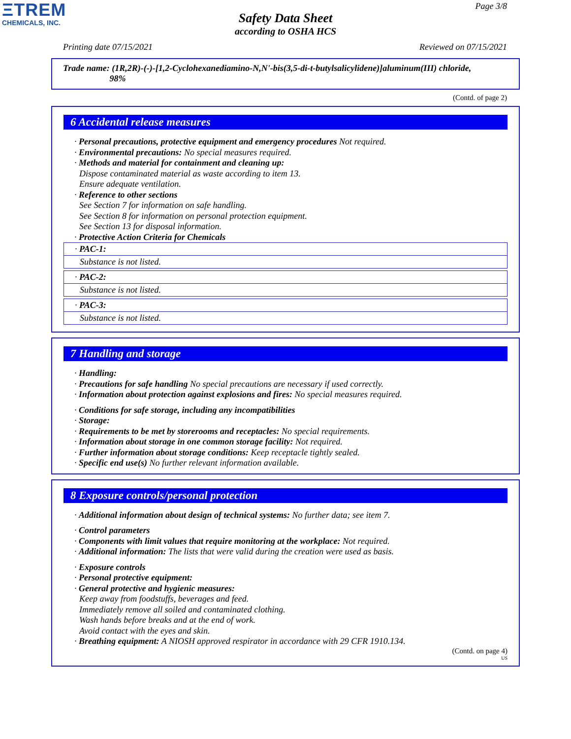ΞTREM
CHEMICALS, INC.
Page 3/8
Safety Data Sheet
according to OSHA HCS
Printing date 07/15/2021 Reviewed on 07/15/2021
Trade name: (1R,2R)-(-)-[1,2-Cyclohexanediamino-N,N'-bis(3,5-di-t-butylsalicylidene)]aluminum(III) chloride,
98%
(Contd. of page 2)
6 Accidental release measures
· Personal precautions, protective equipment and emergency procedures Not required.
· Environmental precautions: No special measures required.
· Methods and material for containment and cleaning up:
Dispose contaminated material as waste according to item 13.
Ensure adequate ventilation.
· Reference to other sections
See Section 7 for information on safe handling.
See Section 8 for information on personal protection equipment.
See Section 13 for disposal information.
· Protective Action Criteria for Chemicals
· PAC-1:
Substance is not listed.
· PAC-2:
Substance is not listed.
· PAC-3:
Substance is not listed.
7 Handling and storage
· Handling:
· Precautions for safe handling No special precautions are necessary if used correctly.
· Information about protection against explosions and fires: No special measures required.
· Conditions for safe storage, including any incompatibilities
· Storage:
· Requirements to be met by storerooms and receptacles: No special requirements.
· Information about storage in one common storage facility: Not required.
· Further information about storage conditions: Keep receptacle tightly sealed.
· Specific end use(s) No further relevant information available.
8 Exposure controls/personal protection
· Additional information about design of technical systems: No further data; see item 7.
· Control parameters
· Components with limit values that require monitoring at the workplace: Not required.
· Additional information: The lists that were valid during the creation were used as basis.
· Exposure controls
· Personal protective equipment:
· General protective and hygienic measures:
Keep away from foodstuffs, beverages and feed.
Immediately remove all soiled and contaminated clothing.
Wash hands before breaks and at the end of work.
Avoid contact with the eyes and skin.
· Breathing equipment: A NIOSH approved respirator in accordance with 29 CFR 1910.134.
(Contd. on page 4)
US